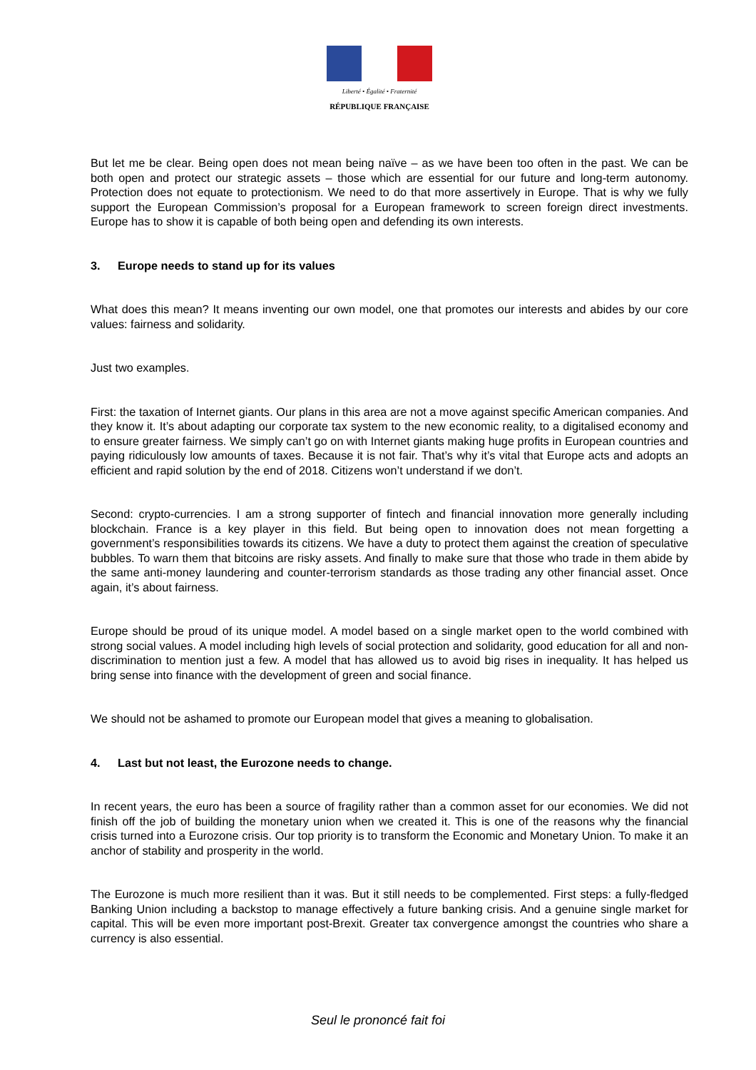Liberté • Égalité • Fraternité
RÉPUBLIQUE FRANÇAISE
But let me be clear. Being open does not mean being naïve – as we have been too often in the past. We can be both open and protect our strategic assets – those which are essential for our future and long-term autonomy. Protection does not equate to protectionism. We need to do that more assertively in Europe. That is why we fully support the European Commission’s proposal for a European framework to screen foreign direct investments. Europe has to show it is capable of both being open and defending its own interests.
3. Europe needs to stand up for its values
What does this mean? It means inventing our own model, one that promotes our interests and abides by our core values: fairness and solidarity.
Just two examples.
First: the taxation of Internet giants. Our plans in this area are not a move against specific American companies. And they know it. It’s about adapting our corporate tax system to the new economic reality, to a digitalised economy and to ensure greater fairness. We simply can’t go on with Internet giants making huge profits in European countries and paying ridiculously low amounts of taxes. Because it is not fair. That’s why it’s vital that Europe acts and adopts an efficient and rapid solution by the end of 2018. Citizens won’t understand if we don’t.
Second: crypto-currencies. I am a strong supporter of fintech and financial innovation more generally including blockchain. France is a key player in this field. But being open to innovation does not mean forgetting a government’s responsibilities towards its citizens. We have a duty to protect them against the creation of speculative bubbles. To warn them that bitcoins are risky assets. And finally to make sure that those who trade in them abide by the same anti-money laundering and counter-terrorism standards as those trading any other financial asset. Once again, it’s about fairness.
Europe should be proud of its unique model. A model based on a single market open to the world combined with strong social values. A model including high levels of social protection and solidarity, good education for all and non-discrimination to mention just a few. A model that has allowed us to avoid big rises in inequality. It has helped us bring sense into finance with the development of green and social finance.
We should not be ashamed to promote our European model that gives a meaning to globalisation.
4. Last but not least, the Eurozone needs to change.
In recent years, the euro has been a source of fragility rather than a common asset for our economies. We did not finish off the job of building the monetary union when we created it. This is one of the reasons why the financial crisis turned into a Eurozone crisis. Our top priority is to transform the Economic and Monetary Union. To make it an anchor of stability and prosperity in the world.
The Eurozone is much more resilient than it was. But it still needs to be complemented. First steps: a fully-fledged Banking Union including a backstop to manage effectively a future banking crisis. And a genuine single market for capital. This will be even more important post-Brexit. Greater tax convergence amongst the countries who share a currency is also essential.
Seul le prononcé fait foi